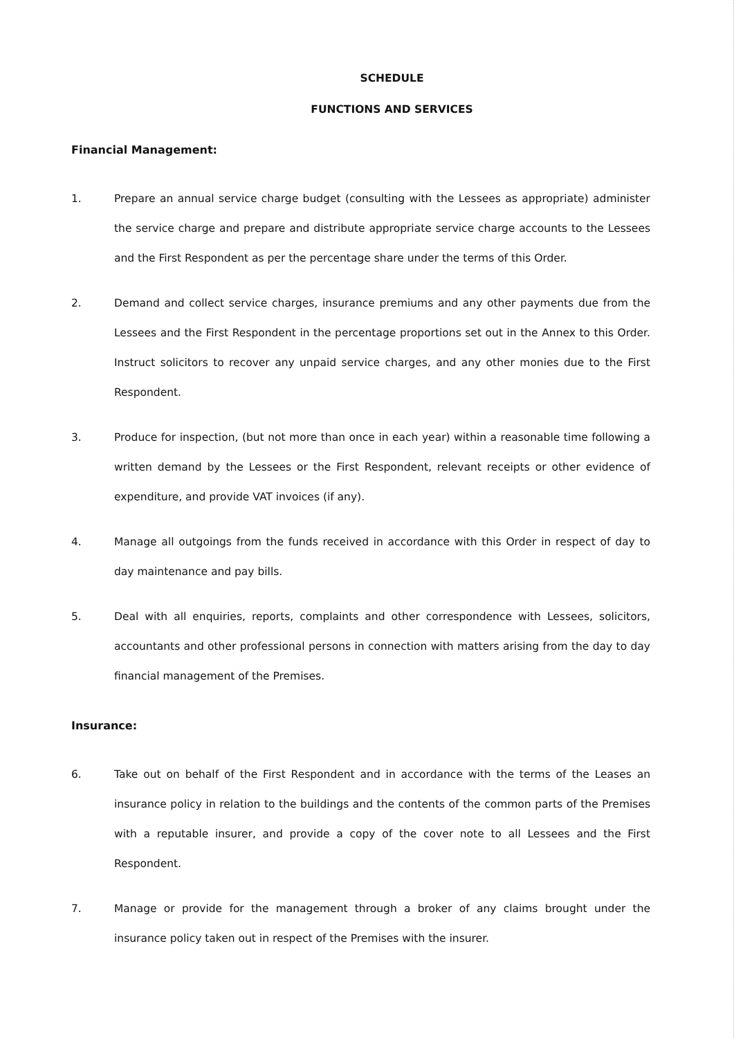SCHEDULE
FUNCTIONS AND SERVICES
Financial Management:
1. Prepare an annual service charge budget (consulting with the Lessees as appropriate) administer the service charge and prepare and distribute appropriate service charge accounts to the Lessees and the First Respondent as per the percentage share under the terms of this Order.
2. Demand and collect service charges, insurance premiums and any other payments due from the Lessees and the First Respondent in the percentage proportions set out in the Annex to this Order. Instruct solicitors to recover any unpaid service charges, and any other monies due to the First Respondent.
3. Produce for inspection, (but not more than once in each year) within a reasonable time following a written demand by the Lessees or the First Respondent, relevant receipts or other evidence of expenditure, and provide VAT invoices (if any).
4. Manage all outgoings from the funds received in accordance with this Order in respect of day to day maintenance and pay bills.
5. Deal with all enquiries, reports, complaints and other correspondence with Lessees, solicitors, accountants and other professional persons in connection with matters arising from the day to day financial management of the Premises.
Insurance:
6. Take out on behalf of the First Respondent and in accordance with the terms of the Leases an insurance policy in relation to the buildings and the contents of the common parts of the Premises with a reputable insurer, and provide a copy of the cover note to all Lessees and the First Respondent.
7. Manage or provide for the management through a broker of any claims brought under the insurance policy taken out in respect of the Premises with the insurer.